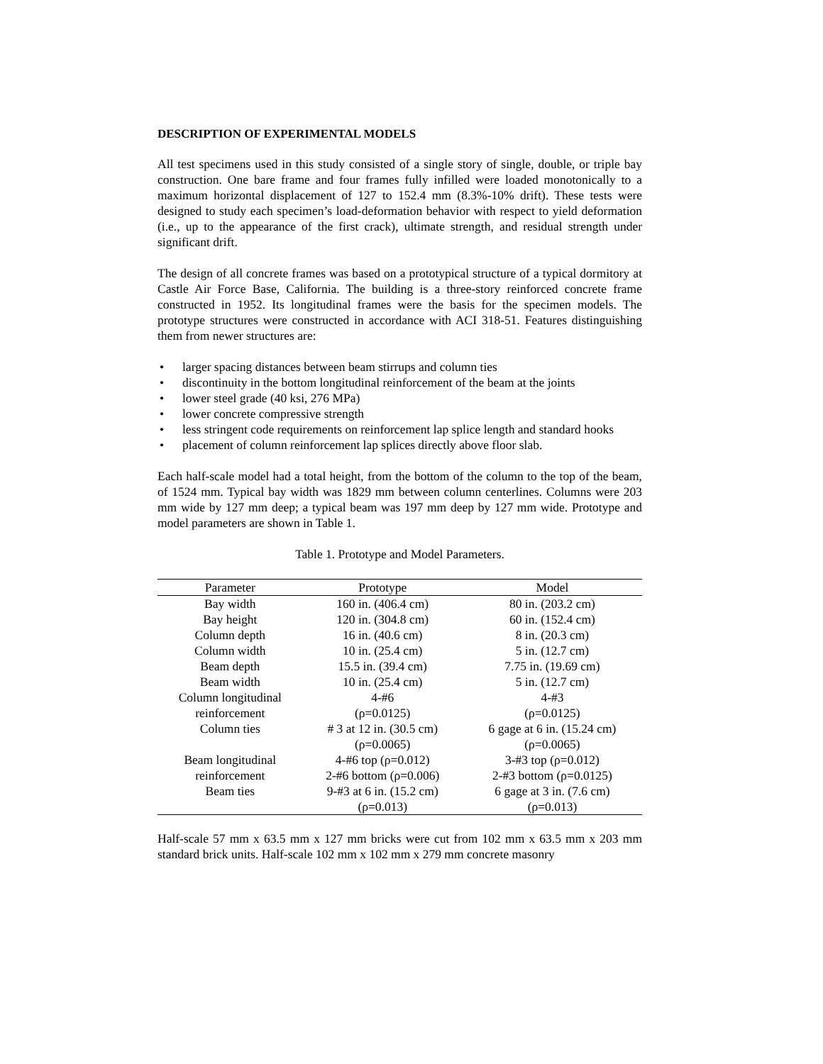DESCRIPTION OF EXPERIMENTAL MODELS
All test specimens used in this study consisted of a single story of single, double, or triple bay construction. One bare frame and four frames fully infilled were loaded monotonically to a maximum horizontal displacement of 127 to 152.4 mm (8.3%-10% drift). These tests were designed to study each specimen’s load-deformation behavior with respect to yield deformation (i.e., up to the appearance of the first crack), ultimate strength, and residual strength under significant drift.
The design of all concrete frames was based on a prototypical structure of a typical dormitory at Castle Air Force Base, California. The building is a three-story reinforced concrete frame constructed in 1952. Its longitudinal frames were the basis for the specimen models. The prototype structures were constructed in accordance with ACI 318-51. Features distinguishing them from newer structures are:
• larger spacing distances between beam stirrups and column ties
• discontinuity in the bottom longitudinal reinforcement of the beam at the joints
• lower steel grade (40 ksi, 276 MPa)
• lower concrete compressive strength
• less stringent code requirements on reinforcement lap splice length and standard hooks
• placement of column reinforcement lap splices directly above floor slab.
Each half-scale model had a total height, from the bottom of the column to the top of the beam, of 1524 mm. Typical bay width was 1829 mm between column centerlines. Columns were 203 mm wide by 127 mm deep; a typical beam was 197 mm deep by 127 mm wide. Prototype and model parameters are shown in Table 1.
Table 1. Prototype and Model Parameters.
| Parameter | Prototype | Model |
| --- | --- | --- |
| Bay width | 160 in. (406.4 cm) | 80 in. (203.2 cm) |
| Bay height | 120 in. (304.8 cm) | 60 in. (152.4 cm) |
| Column depth | 16 in. (40.6 cm) | 8 in. (20.3 cm) |
| Column width | 10 in. (25.4 cm) | 5 in. (12.7 cm) |
| Beam depth | 15.5 in. (39.4 cm) | 7.75 in. (19.69 cm) |
| Beam width | 10 in. (25.4 cm) | 5 in. (12.7 cm) |
| Column longitudinal | 4-#6 | 4-#3 |
| reinforcement | (ρ=0.0125) | (ρ=0.0125) |
| Column ties | # 3 at 12 in. (30.5 cm) | 6 gage at 6 in. (15.24 cm) |
| | (ρ=0.0065) | (ρ=0.0065) |
| Beam longitudinal | 4-#6 top (ρ=0.012) | 3-#3 top (ρ=0.012) |
| reinforcement | 2-#6 bottom (ρ=0.006) | 2-#3 bottom (ρ=0.0125) |
| Beam ties | 9-#3 at 6 in. (15.2 cm) | 6 gage at 3 in. (7.6 cm) |
| | (ρ=0.013) | (ρ=0.013) |
Half-scale 57 mm x 63.5 mm x 127 mm bricks were cut from 102 mm x 63.5 mm x 203 mm standard brick units. Half-scale 102 mm x 102 mm x 279 mm concrete masonry